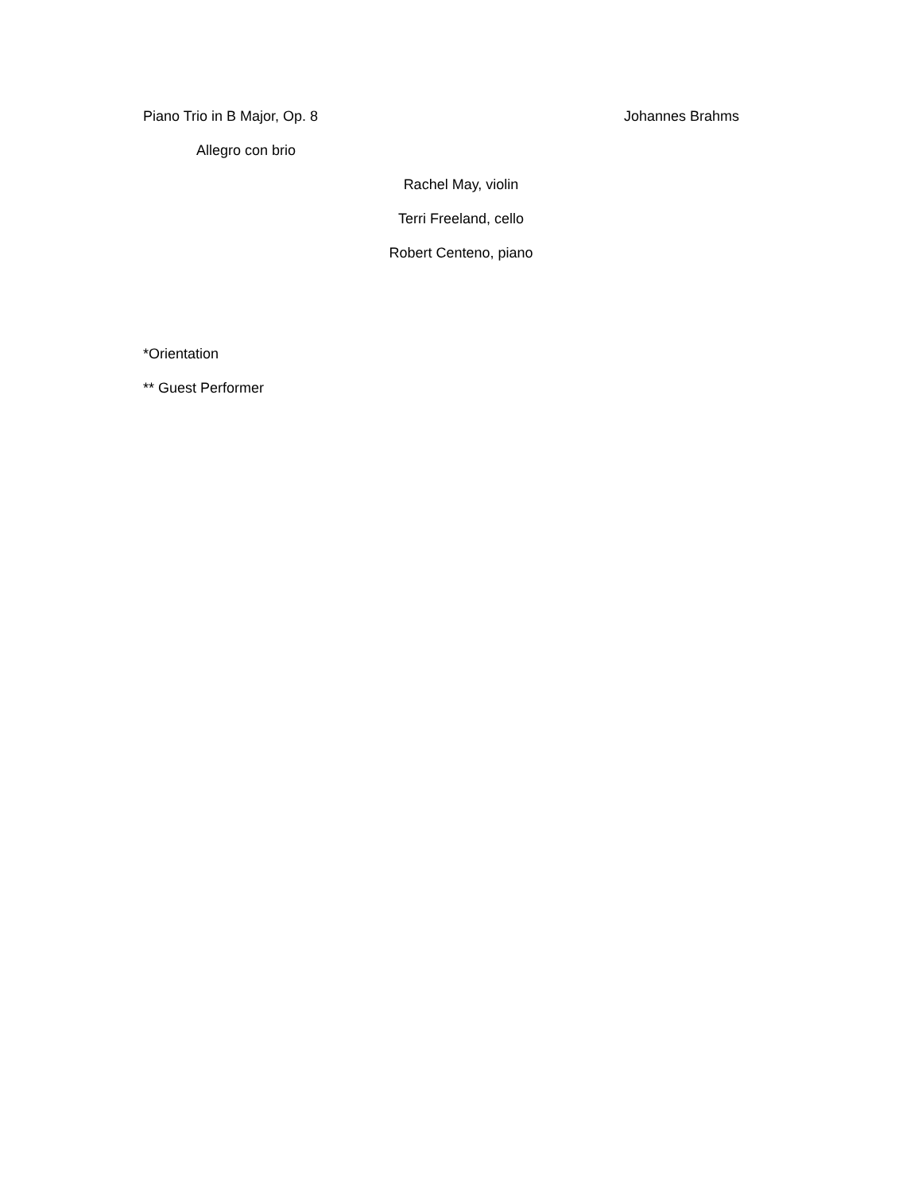Piano Trio in B Major, Op. 8 Johannes Brahms
Allegro con brio
Rachel May, violin
Terri Freeland, cello
Robert Centeno, piano
*Orientation
** Guest Performer